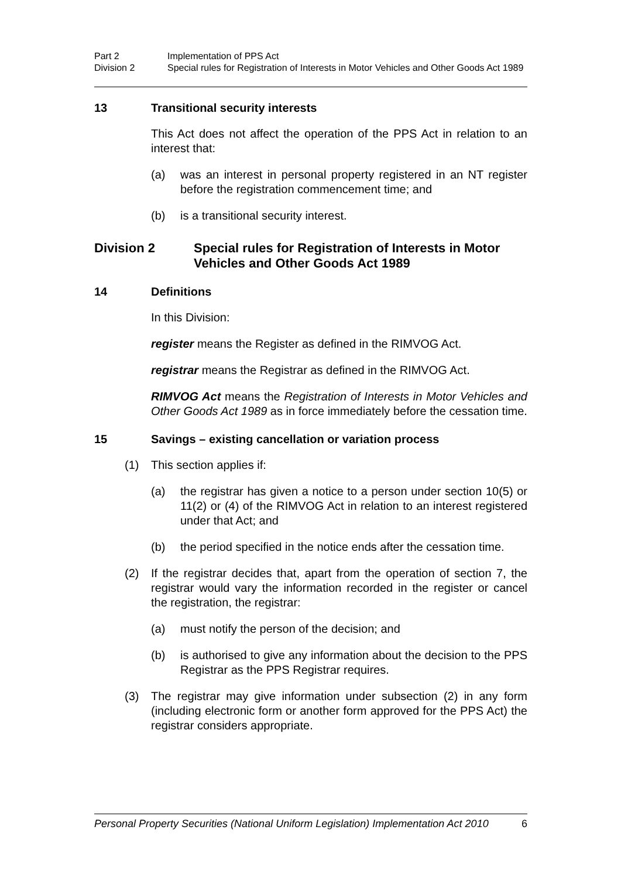Part 2 Implementation of PPS Act
Division 2 Special rules for Registration of Interests in Motor Vehicles and Other Goods Act 1989
13 Transitional security interests
This Act does not affect the operation of the PPS Act in relation to an interest that:
(a) was an interest in personal property registered in an NT register before the registration commencement time; and
(b) is a transitional security interest.
Division 2 Special rules for Registration of Interests in Motor Vehicles and Other Goods Act 1989
14 Definitions
In this Division:
register means the Register as defined in the RIMVOG Act.
registrar means the Registrar as defined in the RIMVOG Act.
RIMVOG Act means the Registration of Interests in Motor Vehicles and Other Goods Act 1989 as in force immediately before the cessation time.
15 Savings – existing cancellation or variation process
(1) This section applies if:
(a) the registrar has given a notice to a person under section 10(5) or 11(2) or (4) of the RIMVOG Act in relation to an interest registered under that Act; and
(b) the period specified in the notice ends after the cessation time.
(2) If the registrar decides that, apart from the operation of section 7, the registrar would vary the information recorded in the register or cancel the registration, the registrar:
(a) must notify the person of the decision; and
(b) is authorised to give any information about the decision to the PPS Registrar as the PPS Registrar requires.
(3) The registrar may give information under subsection (2) in any form (including electronic form or another form approved for the PPS Act) the registrar considers appropriate.
Personal Property Securities (National Uniform Legislation) Implementation Act 2010 6